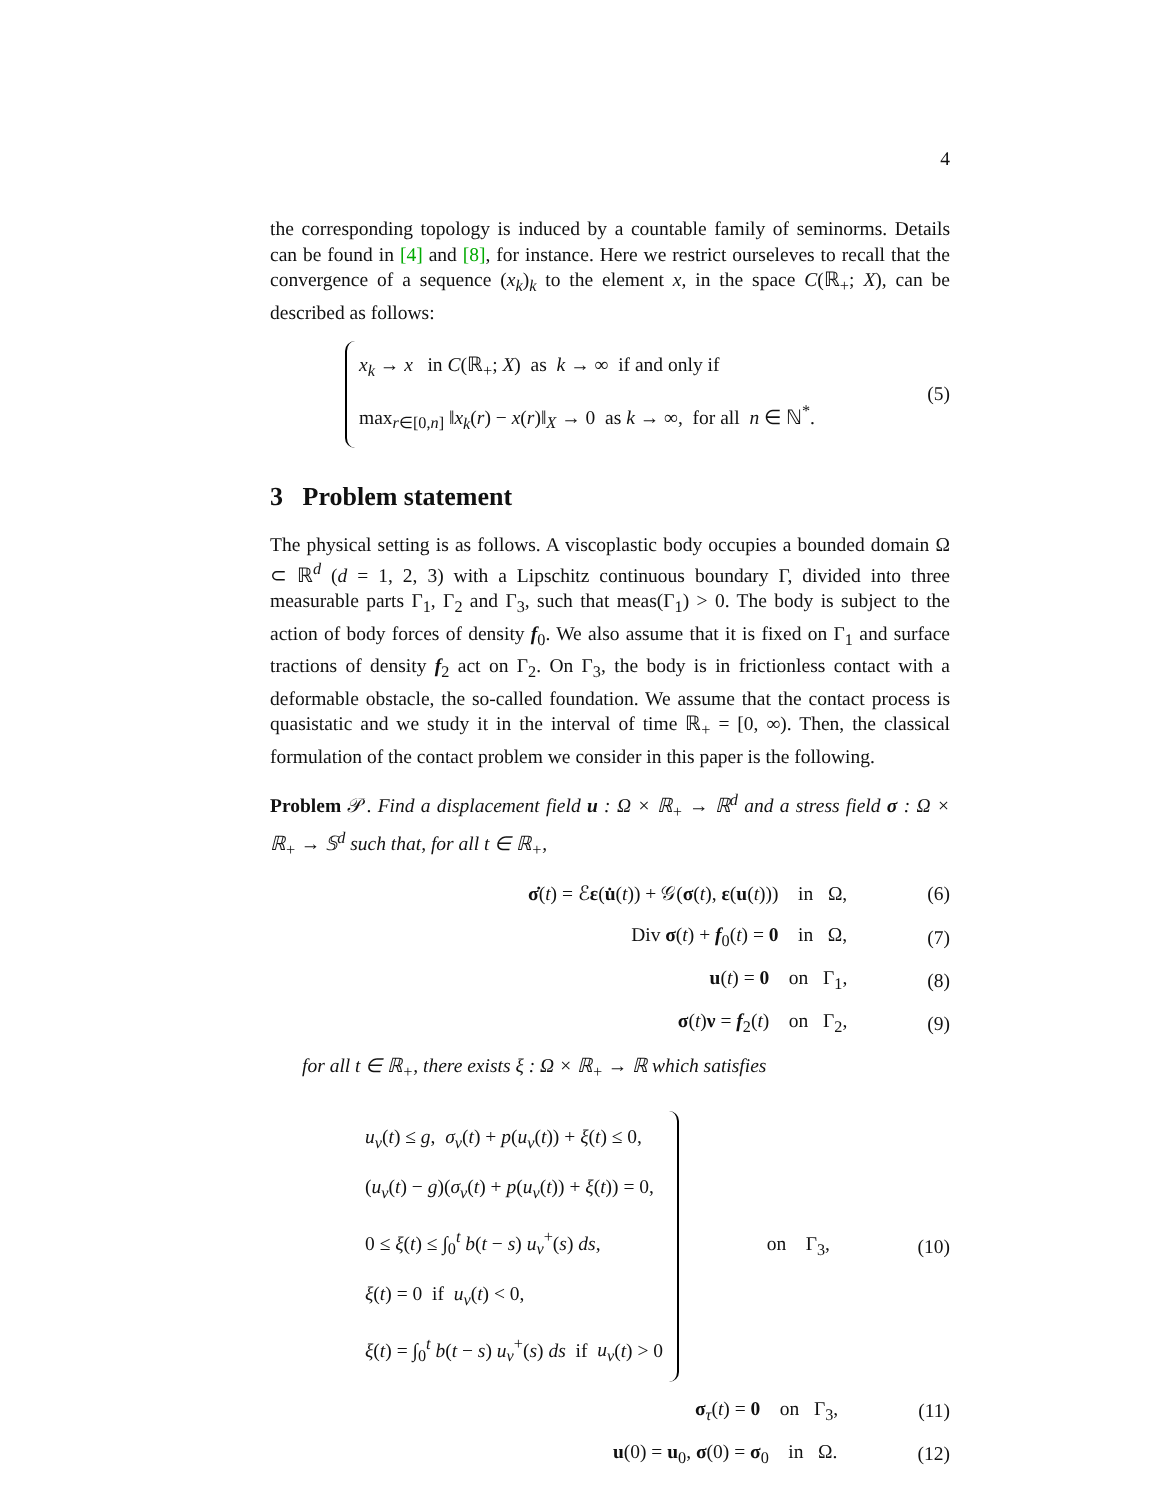4
the corresponding topology is induced by a countable family of seminorms. Details can be found in [4] and [8], for instance. Here we restrict ourseleves to recall that the convergence of a sequence (x<sub>k</sub>)<sub>k</sub> to the element x, in the space C(ℝ<sub>+</sub>; X), can be described as follows:
x<sub>k</sub> → x in C(ℝ<sub>+</sub>; X) as k → ∞ if and only if
max<sub>r∈[0,n]</sub> ‖x<sub>k</sub>(r) − x(r)‖<sub>X</sub> → 0 as k → ∞, for all n ∈ ℕ<sup>*</sup>.
(5)
3 Problem statement
The physical setting is as follows. A viscoplastic body occupies a bounded domain Ω ⊂ ℝ<sup>d</sup> (d = 1, 2, 3) with a Lipschitz continuous boundary Γ, divided into three measurable parts Γ<sub>1</sub>, Γ<sub>2</sub> and Γ<sub>3</sub>, such that meas(Γ<sub>1</sub>) > 0. The body is subject to the action of body forces of density f<sub>0</sub>. We also assume that it is fixed on Γ<sub>1</sub> and surface tractions of density f<sub>2</sub> act on Γ<sub>2</sub>. On Γ<sub>3</sub>, the body is in frictionless contact with a deformable obstacle, the so-called foundation. We assume that the contact process is quasistatic and we study it in the interval of time ℝ<sub>+</sub> = [0, ∞). Then, the classical formulation of the contact problem we consider in this paper is the following.
Problem 𝒫. Find a displacement field u : Ω × ℝ<sub>+</sub> → ℝ<sup>d</sup> and a stress field σ : Ω × ℝ<sub>+</sub> → 𝕊<sup>d</sup> such that, for all t ∈ ℝ<sub>+</sub>,
σ̇(t) = ℰε(u̇(t)) + 𝒢(σ(t), ε(u(t))) in Ω, (6)
Div σ(t) + f<sub>0</sub>(t) = 0 in Ω, (7)
u(t) = 0 on Γ<sub>1</sub>, (8)
σ(t)ν = f<sub>2</sub>(t) on Γ<sub>2</sub>, (9)
for all t ∈ ℝ<sub>+</sub>, there exists ξ : Ω × ℝ<sub>+</sub> → ℝ which satisfies
u<sub>ν</sub>(t) ≤ g, σ<sub>ν</sub>(t) + p(u<sub>ν</sub>(t)) + ξ(t) ≤ 0,
(u<sub>ν</sub>(t) − g)(σ<sub>ν</sub>(t) + p(u<sub>ν</sub>(t)) + ξ(t)) = 0,
0 ≤ ξ(t) ≤ ∫<sub>0</sub><sup>t</sup> b(t − s) u<sub>ν</sub><sup>+</sup>(s) ds,
ξ(t) = 0 if u<sub>ν</sub>(t) < 0,
ξ(t) = ∫<sub>0</sub><sup>t</sup> b(t − s) u<sub>ν</sub><sup>+</sup>(s) ds if u<sub>ν</sub>(t) > 0
on Γ<sub>3</sub>, (10)
σ<sub>τ</sub>(t) = 0 on Γ<sub>3</sub>, (11)
u(0) = u<sub>0</sub>, σ(0) = σ<sub>0</sub> in Ω. (12)